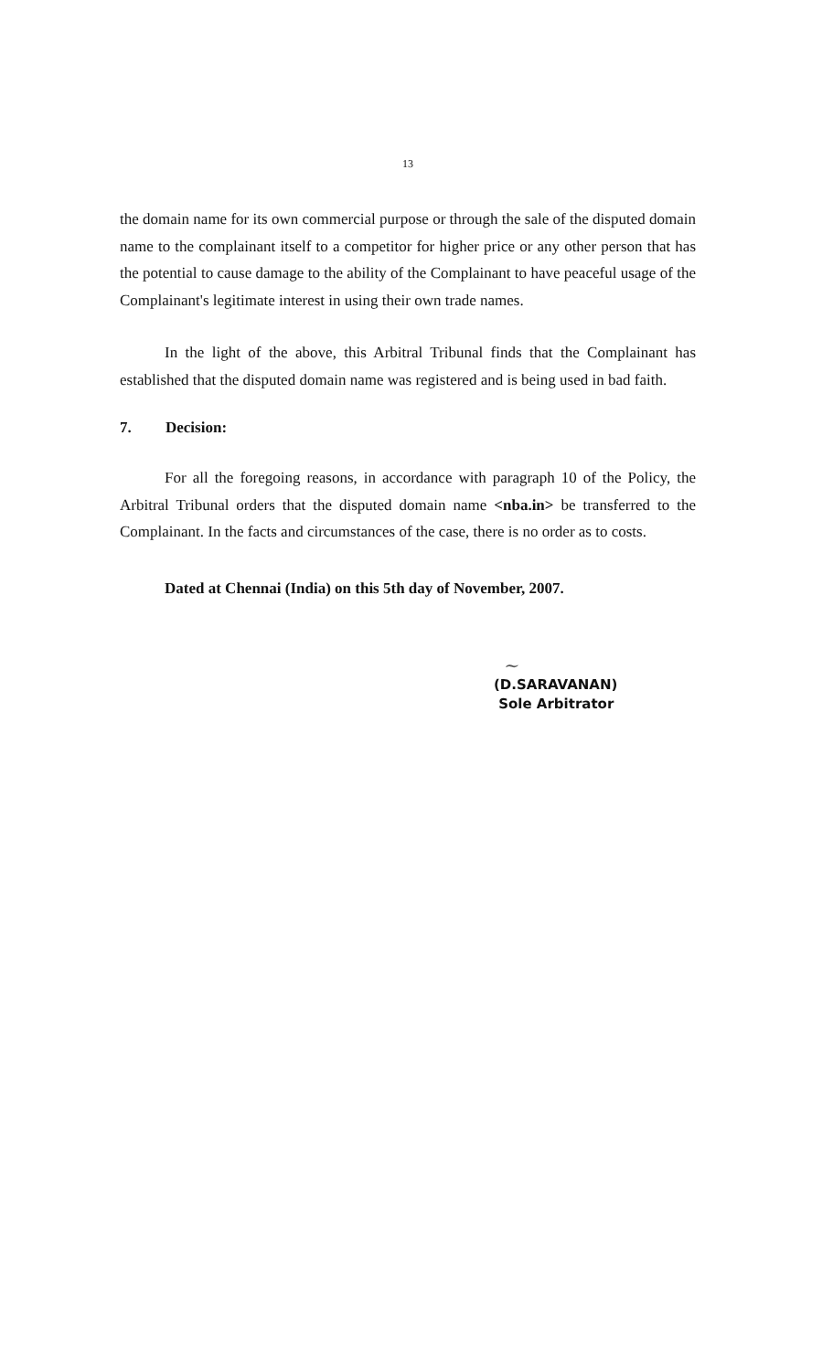13
the domain name for its own commercial purpose or through the sale of the disputed domain name to the complainant itself to a competitor for higher price or any other person that has the potential to cause damage to the ability of the Complainant to have peaceful usage of the Complainant's legitimate interest in using their own trade names.
In the light of the above, this Arbitral Tribunal finds that the Complainant has established that the disputed domain name was registered and is being used in bad faith.
7. Decision:
For all the foregoing reasons, in accordance with paragraph 10 of the Policy, the Arbitral Tribunal orders that the disputed domain name <nba.in> be transferred to the Complainant. In the facts and circumstances of the case, there is no order as to costs.
Dated at Chennai (India) on this 5th day of November, 2007.
~
(D.SARAVANAN)
Sole Arbitrator